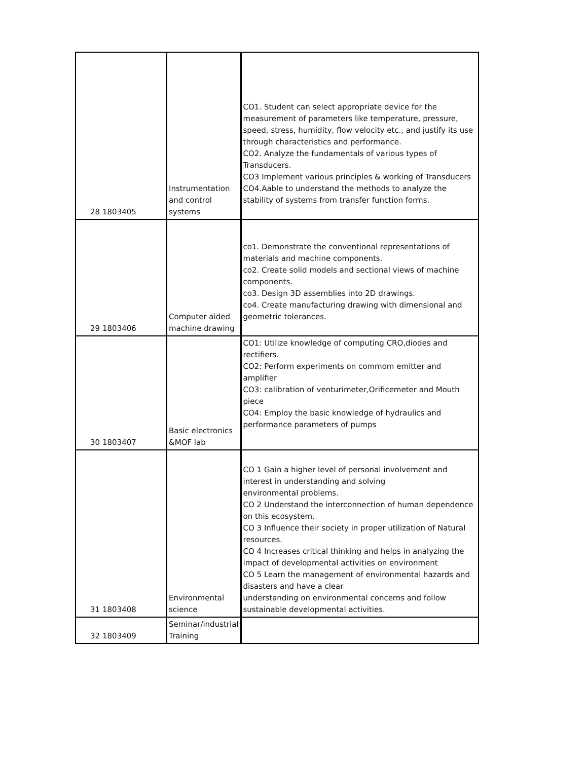| 28 | 1803405 | Instrumentation and control systems | CO1. Student can select appropriate device for the measurement of parameters like temperature, pressure, speed, stress, humidity, flow velocity etc., and justify its use through characteristics and performance. CO2. Analyze the fundamentals of various types of Transducers. CO3 Implement various principles & working of Transducers CO4.Aable to understand the methods to analyze the stability of systems from transfer function forms. |
| 29 | 1803406 | Computer aided machine drawing | co1. Demonstrate the conventional representations of materials and machine components. co2. Create solid models and sectional views of machine components. co3. Design 3D assemblies into 2D drawings. co4. Create manufacturing drawing with dimensional and geometric tolerances. |
| 30 | 1803407 | Basic electronics &MOF lab | CO1: Utilize knowledge of computing CRO,diodes and rectifiers. CO2: Perform experiments on commom emitter and amplifier CO3: calibration of venturimeter,Orificemeter and Mouth piece CO4: Employ the basic knowledge of hydraulics and performance parameters of pumps |
| 31 | 1803408 | Environmental science | CO 1 Gain a higher level of personal involvement and interest in understanding and solving environmental problems. CO 2 Understand the interconnection of human dependence on this ecosystem. CO 3 Influence their society in proper utilization of Natural resources. CO 4 Increases critical thinking and helps in analyzing the impact of developmental activities on environment CO 5 Learn the management of environmental hazards and disasters and have a clear understanding on environmental concerns and follow sustainable developmental activities. |
| 32 | 1803409 | Seminar/industrial Training | |